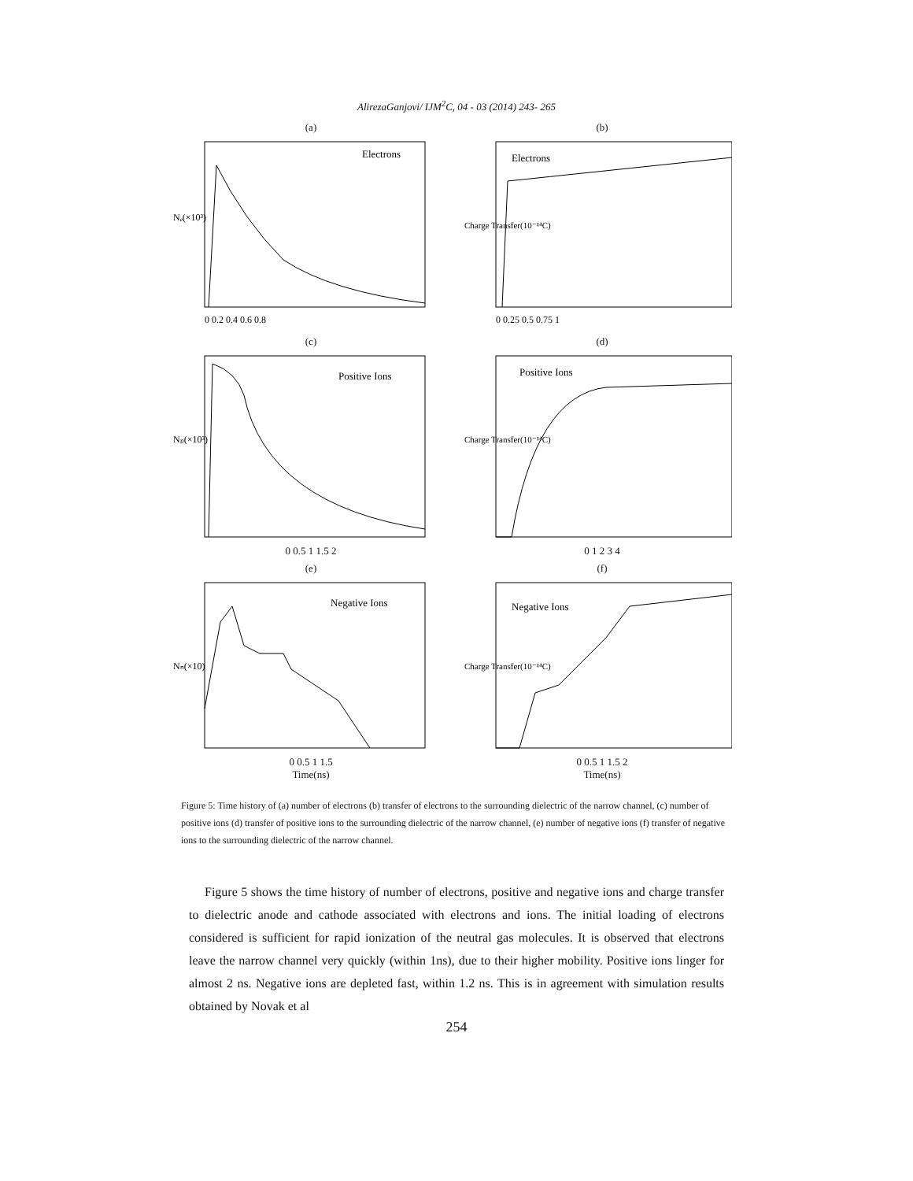AlirezaGanjovi/ IJM<sup>2</sup>C, 04 - 03 (2014) 243- 265
(a)
Electrons
Nₑ(×10³)
0 0.2 0.4 0.6 0.8
(b)
Electrons
Charge Transfer(10⁻¹⁴C)
0 0.25 0.5 0.75 1
(c)
Positive Ions
Nₚ(×10³)
0 0.5 1 1.5 2
(d)
Positive Ions
Charge Transfer(10⁻¹⁴C)
0 1 2 3 4
(e)
Negative Ions
Nₙ(×10)
0 0.5 1 1.5
Time(ns)
(f)
Negative Ions
Charge Transfer(10⁻¹⁴C)
0 0.5 1 1.5 2
Time(ns)
Figure 5: Time history of (a) number of electrons (b) transfer of electrons to the surrounding dielectric of the narrow channel, (c) number of positive ions (d) transfer of positive ions to the surrounding dielectric of the narrow channel, (e) number of negative ions (f) transfer of negative ions to the surrounding dielectric of the narrow channel.
Figure 5 shows the time history of number of electrons, positive and negative ions and charge transfer to dielectric anode and cathode associated with electrons and ions. The initial loading of electrons considered is sufficient for rapid ionization of the neutral gas molecules. It is observed that electrons leave the narrow channel very quickly (within 1ns), due to their higher mobility. Positive ions linger for almost 2 ns. Negative ions are depleted fast, within 1.2 ns. This is in agreement with simulation results obtained by Novak et al
254